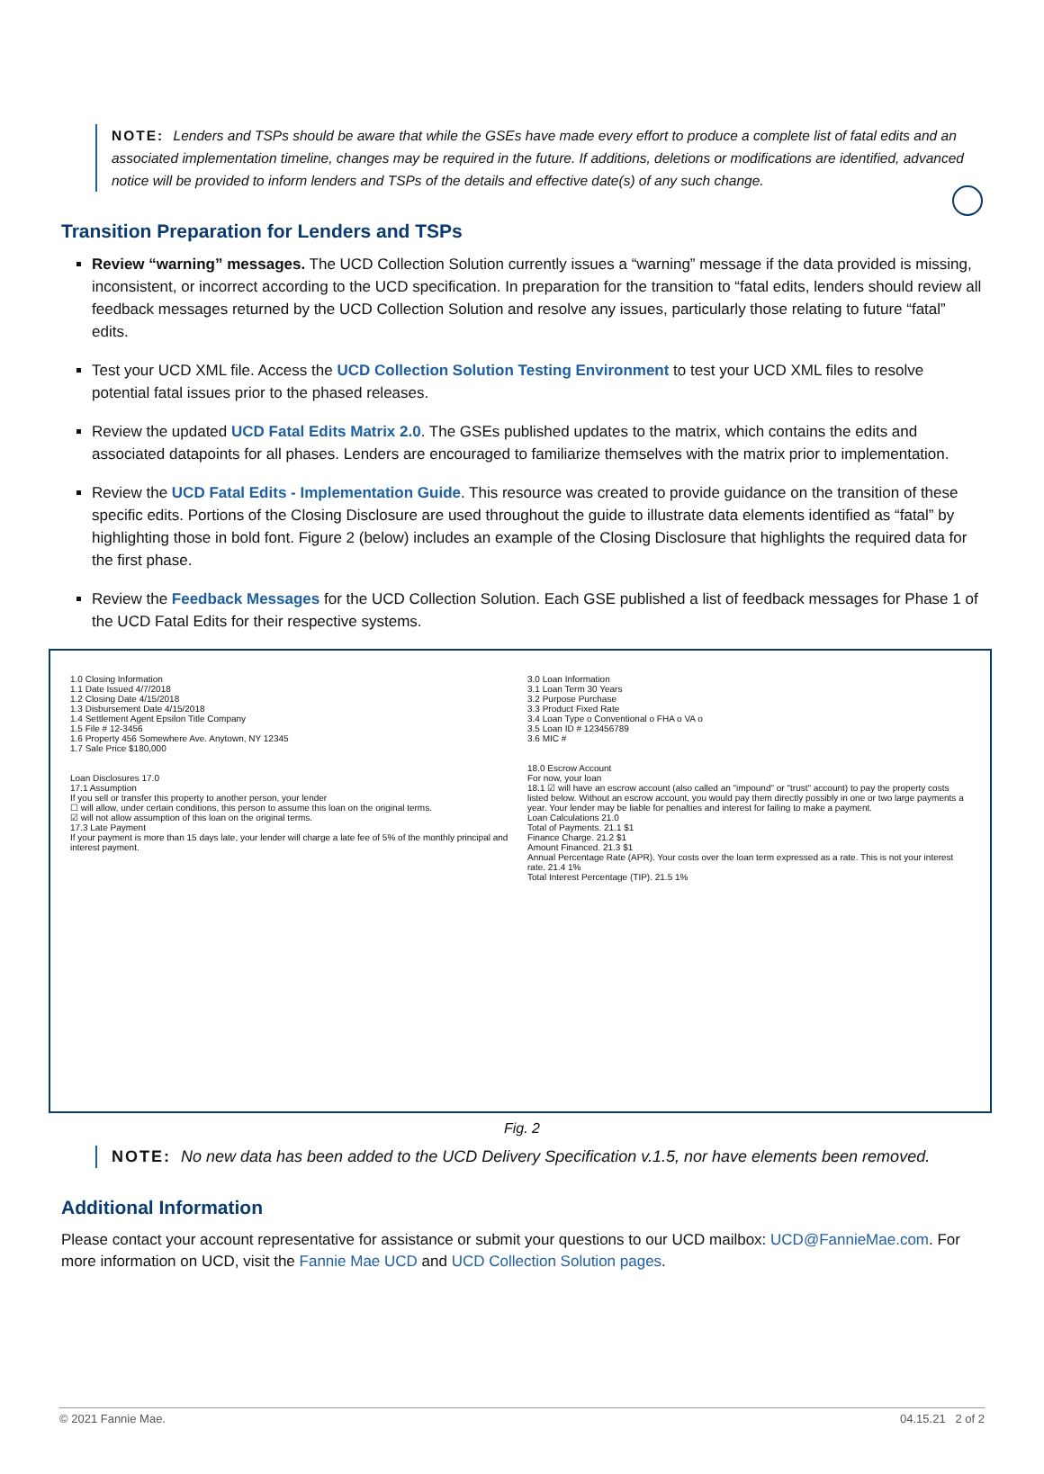NOTE: Lenders and TSPs should be aware that while the GSEs have made every effort to produce a complete list of fatal edits and an associated implementation timeline, changes may be required in the future. If additions, deletions or modifications are identified, advanced notice will be provided to inform lenders and TSPs of the details and effective date(s) of any such change.
Transition Preparation for Lenders and TSPs
Review “warning” messages. The UCD Collection Solution currently issues a “warning” message if the data provided is missing, inconsistent, or incorrect according to the UCD specification. In preparation for the transition to “fatal edits, lenders should review all feedback messages returned by the UCD Collection Solution and resolve any issues, particularly those relating to future “fatal” edits.
Test your UCD XML file. Access the UCD Collection Solution Testing Environment to test your UCD XML files to resolve potential fatal issues prior to the phased releases.
Review the updated UCD Fatal Edits Matrix 2.0. The GSEs published updates to the matrix, which contains the edits and associated datapoints for all phases. Lenders are encouraged to familiarize themselves with the matrix prior to implementation.
Review the UCD Fatal Edits - Implementation Guide. This resource was created to provide guidance on the transition of these specific edits. Portions of the Closing Disclosure are used throughout the guide to illustrate data elements identified as “fatal” by highlighting those in bold font. Figure 2 (below) includes an example of the Closing Disclosure that highlights the required data for the first phase.
Review the Feedback Messages for the UCD Collection Solution. Each GSE published a list of feedback messages for Phase 1 of the UCD Fatal Edits for their respective systems.
1.0 Closing Information
1.1 Date Issued 4/7/2018
1.2 Closing Date 4/15/2018
1.3 Disbursement Date 4/15/2018
1.4 Settlement Agent Epsilon Title Company
1.5 File # 12-3456
1.6 Property 456 Somewhere Ave. Anytown, NY 12345
1.7 Sale Price $180,000
Loan Disclosures 17.0
17.1 Assumption
If you sell or transfer this property to another person, your lender
☐ will allow, under certain conditions, this person to assume this loan on the original terms.
☑ will not allow assumption of this loan on the original terms.
17.3 Late Payment
If your payment is more than 15 days late, your lender will charge a late fee of 5% of the monthly principal and interest payment.
3.0 Loan Information
3.1 Loan Term 30 Years
3.2 Purpose Purchase
3.3 Product Fixed Rate
3.4 Loan Type o Conventional o FHA o VA o
3.5 Loan ID # 123456789
3.6 MIC #
18.0 Escrow Account
For now, your loan
18.1 ☑ will have an escrow account (also called an "impound" or "trust" account) to pay the property costs listed below. Without an escrow account, you would pay them directly possibly in one or two large payments a year. Your lender may be liable for penalties and interest for failing to make a payment.
Loan Calculations 21.0
Total of Payments. 21.1 $1
Finance Charge. 21.2 $1
Amount Financed. 21.3 $1
Annual Percentage Rate (APR). Your costs over the loan term expressed as a rate. This is not your interest rate. 21.4 1%
Total Interest Percentage (TIP). 21.5 1%
Fig. 2
NOTE: No new data has been added to the UCD Delivery Specification v.1.5, nor have elements been removed.
Additional Information
Please contact your account representative for assistance or submit your questions to our UCD mailbox: UCD@FannieMae.com. For more information on UCD, visit the Fannie Mae UCD and UCD Collection Solution pages.
© 2021 Fannie Mae. 04.15.21 2 of 2